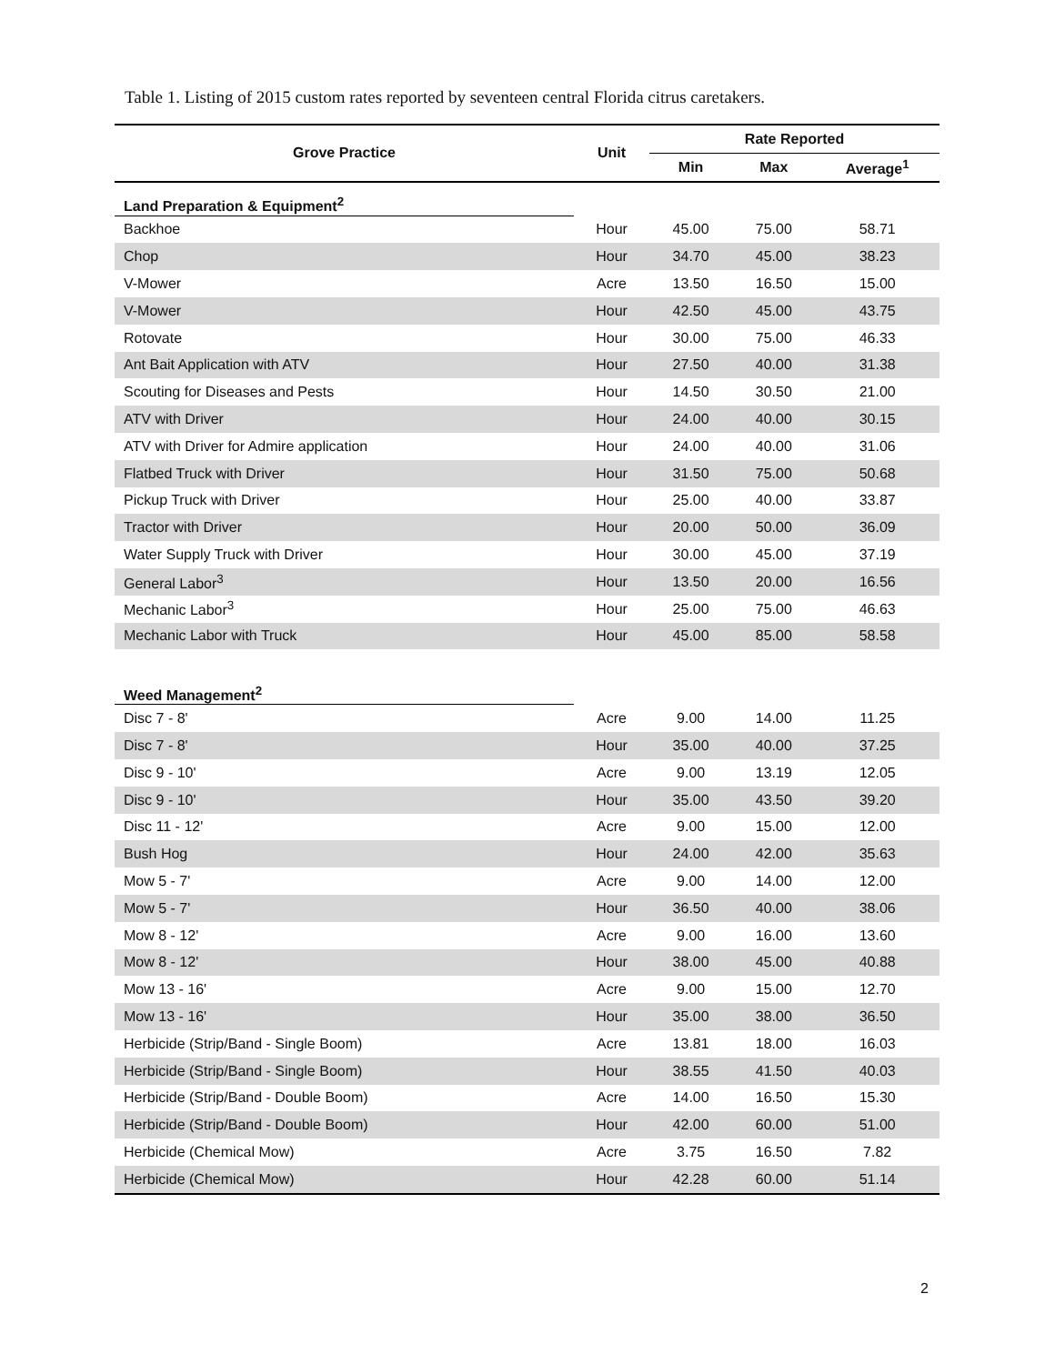Table 1. Listing of 2015 custom rates reported by seventeen central Florida citrus caretakers.
| Grove Practice | Unit | Rate Reported | | |
| --- | --- | --- | --- | --- |
| | | Min | Max | Average<sup>1</sup> |
| Land Preparation & Equipment<sup>2</sup> | | | | |
| Backhoe | Hour | 45.00 | 75.00 | 58.71 |
| Chop | Hour | 34.70 | 45.00 | 38.23 |
| V-Mower | Acre | 13.50 | 16.50 | 15.00 |
| V-Mower | Hour | 42.50 | 45.00 | 43.75 |
| Rotovate | Hour | 30.00 | 75.00 | 46.33 |
| Ant Bait Application with ATV | Hour | 27.50 | 40.00 | 31.38 |
| Scouting for Diseases and Pests | Hour | 14.50 | 30.50 | 21.00 |
| ATV with Driver | Hour | 24.00 | 40.00 | 30.15 |
| ATV with Driver for Admire application | Hour | 24.00 | 40.00 | 31.06 |
| Flatbed Truck with Driver | Hour | 31.50 | 75.00 | 50.68 |
| Pickup Truck with Driver | Hour | 25.00 | 40.00 | 33.87 |
| Tractor with Driver | Hour | 20.00 | 50.00 | 36.09 |
| Water Supply Truck with Driver | Hour | 30.00 | 45.00 | 37.19 |
| General Labor<sup>3</sup> | Hour | 13.50 | 20.00 | 16.56 |
| Mechanic Labor<sup>3</sup> | Hour | 25.00 | 75.00 | 46.63 |
| Mechanic Labor with Truck | Hour | 45.00 | 85.00 | 58.58 |
| Weed Management<sup>2</sup> | | | | |
| Disc 7 - 8' | Acre | 9.00 | 14.00 | 11.25 |
| Disc 7 - 8' | Hour | 35.00 | 40.00 | 37.25 |
| Disc 9 - 10' | Acre | 9.00 | 13.19 | 12.05 |
| Disc 9 - 10' | Hour | 35.00 | 43.50 | 39.20 |
| Disc 11 - 12' | Acre | 9.00 | 15.00 | 12.00 |
| Bush Hog | Hour | 24.00 | 42.00 | 35.63 |
| Mow 5 - 7' | Acre | 9.00 | 14.00 | 12.00 |
| Mow 5 - 7' | Hour | 36.50 | 40.00 | 38.06 |
| Mow 8 - 12' | Acre | 9.00 | 16.00 | 13.60 |
| Mow 8 - 12' | Hour | 38.00 | 45.00 | 40.88 |
| Mow 13 - 16' | Acre | 9.00 | 15.00 | 12.70 |
| Mow 13 - 16' | Hour | 35.00 | 38.00 | 36.50 |
| Herbicide (Strip/Band - Single Boom) | Acre | 13.81 | 18.00 | 16.03 |
| Herbicide (Strip/Band - Single Boom) | Hour | 38.55 | 41.50 | 40.03 |
| Herbicide (Strip/Band - Double Boom) | Acre | 14.00 | 16.50 | 15.30 |
| Herbicide (Strip/Band - Double Boom) | Hour | 42.00 | 60.00 | 51.00 |
| Herbicide (Chemical Mow) | Acre | 3.75 | 16.50 | 7.82 |
| Herbicide (Chemical Mow) | Hour | 42.28 | 60.00 | 51.14 |
2